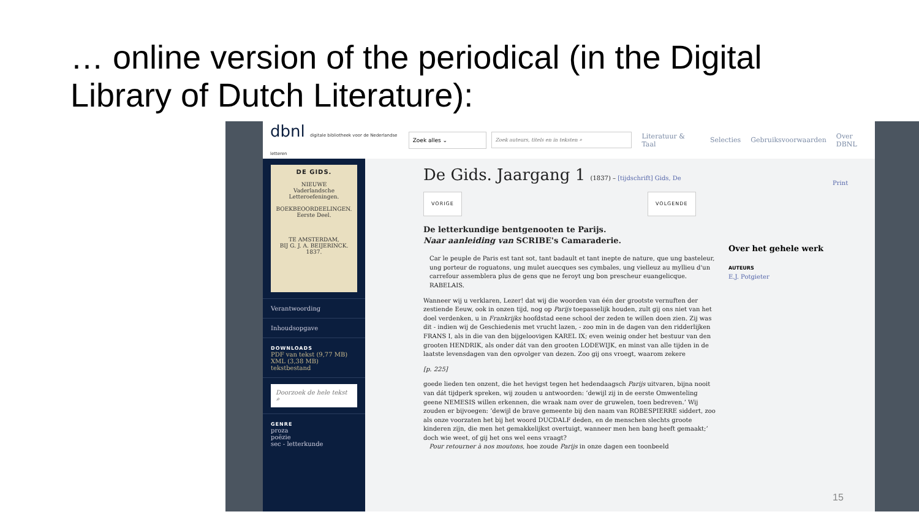… online version of the periodical (in the Digital Library of Dutch Literature):
dbnl digitale bibliotheek voor de Nederlandse letteren
Zoek alles ⌄ Zoek auteurs, titels en in teksten ⌕
Literatuur & Taal Selecties Gebruiksvoorwaarden Over DBNL
DE GIDS.
NIEUWE
Vaderlandsche Letteroefeningen.
BOEKBEOORDEELINGEN.
Eerste Deel.
TE AMSTERDAM,
BIJ G. J. A. BEIJERINCK.
1837.
Verantwoording
Inhoudsopgave
DOWNLOADS
PDF van tekst (9,77 MB)
XML (3,38 MB)
tekstbestand
Doorzoek de hele tekst ⌕
GENRE
proza
poëzie
sec - letterkunde
De Gids. Jaargang 1 (1837) – [tijdschrift] Gids, De
VORIGE VOLGENDE
De letterkundige bentgenooten te Parijs.
Naar aanleiding van SCRIBE's Camaraderie.
Car le peuple de Paris est tant sot, tant badault et tant inepte de nature, que ung basteleur, ung porteur de roguatons, ung mulet auecques ses cymbales, ung vielleuz au myllieu d'un carrefour assemblera plus de gens que ne feroyt ung bon prescheur euangelicque.
RABELAIS.
Wanneer wij u verklaren, Lezer! dat wij die woorden van één der grootste vernuften der zestiende Eeuw, ook in onzen tijd, nog op Parijs toepasselijk houden, zult gij ons niet van het doel verdenken, u in Frankrijks hoofdstad eene school der zeden te willen doen zien. Zij was dit - indien wij de Geschiedenis met vrucht lazen, - zoo min in de dagen van den ridderlijken FRANS I, als in die van den bijgeloovigen KAREL IX; even weinig onder het bestuur van den grooten HENDRIK, als onder dát van den grooten LODEWIJK, en minst van alle tijden in de laatste levensdagen van den opvolger van dezen. Zoo gij ons vroegt, waarom zekere
[p. 225]
goede lieden ten onzent, die het hevigst tegen het hedendaagsch Parijs uitvaren, bijna nooit van dát tijdperk spreken, wij zouden u antwoorden: ‘dewijl zij in de eerste Omwenteling geene NEMESIS willen erkennen, die wraak nam over de gruwelen, toen bedreven.’ Wij zouden er bijvoegen: ‘dewijl de brave gemeente bij den naam van ROBESPIERRE siddert, zoo als onze voorzaten het bij het woord DUCDALF deden, en de menschen slechts groote kinderen zijn, die men het gemakkelijkst overtuigt, wanneer men hen bang heeft gemaakt;’ doch wie weet, of gij het ons wel eens vraagt?
Pour retourner à nos moutons, hoe zoude Parijs in onze dagen een toonbeeld
Print
Over het gehele werk
AUTEURS
E.J. Potgieter
15